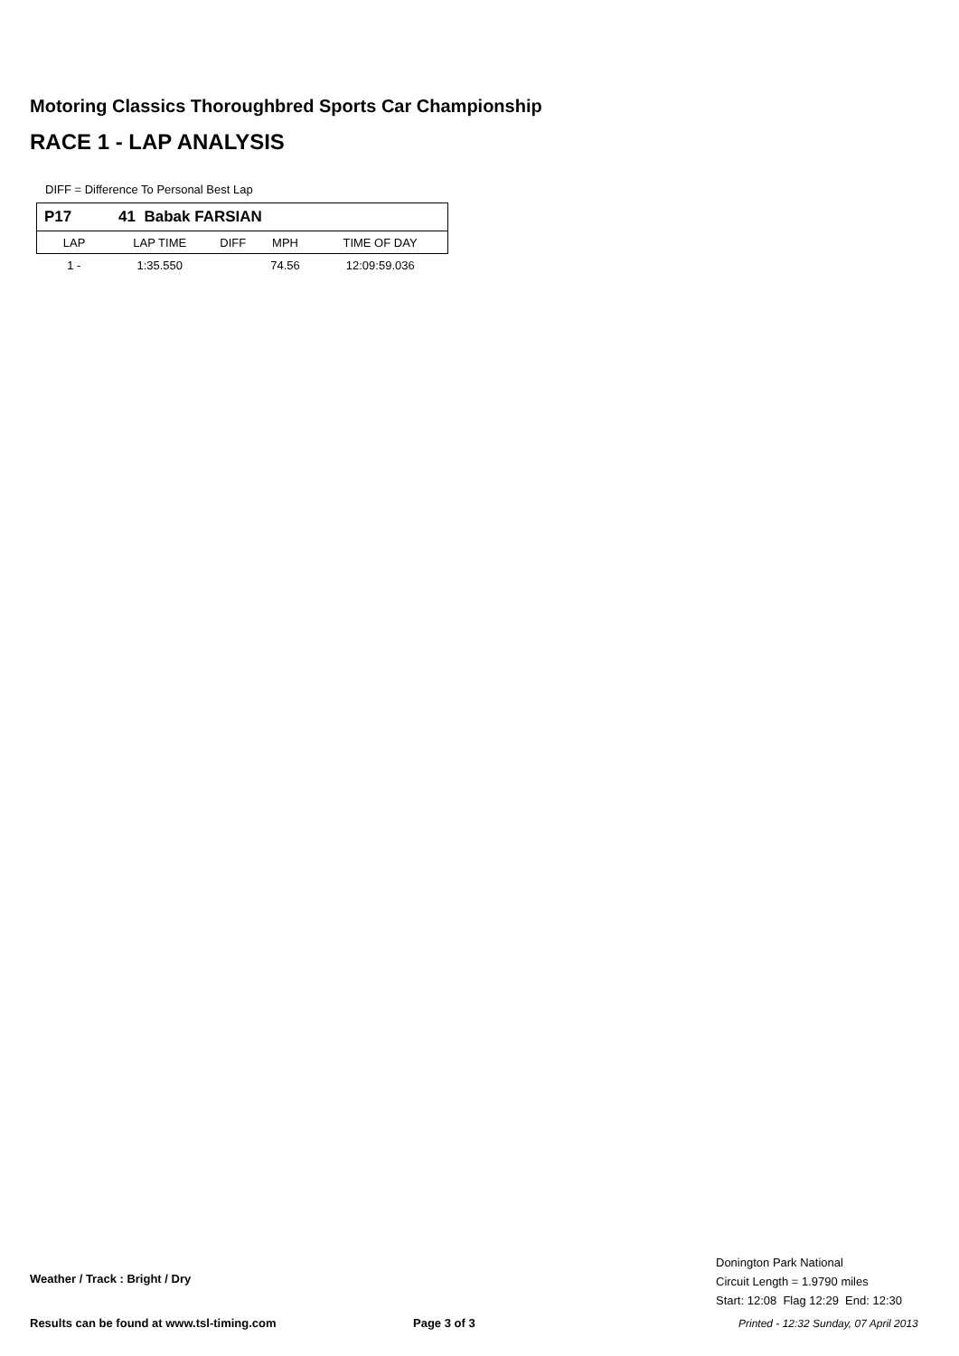Motoring Classics Thoroughbred Sports Car Championship
RACE 1 - LAP ANALYSIS
DIFF = Difference To Personal Best Lap
| P17 | 41 Babak FARSIAN | | | |
| LAP | LAP TIME | DIFF | MPH | TIME OF DAY |
| 1 - | 1:35.550 | | 74.56 | 12:09:59.036 |
Weather / Track : Bright / Dry
Donington Park National
Circuit Length = 1.9790 miles
Start: 12:08 Flag 12:29 End: 12:30
Results can be found at www.tsl-timing.com
Page 3 of 3
Printed - 12:32 Sunday, 07 April 2013